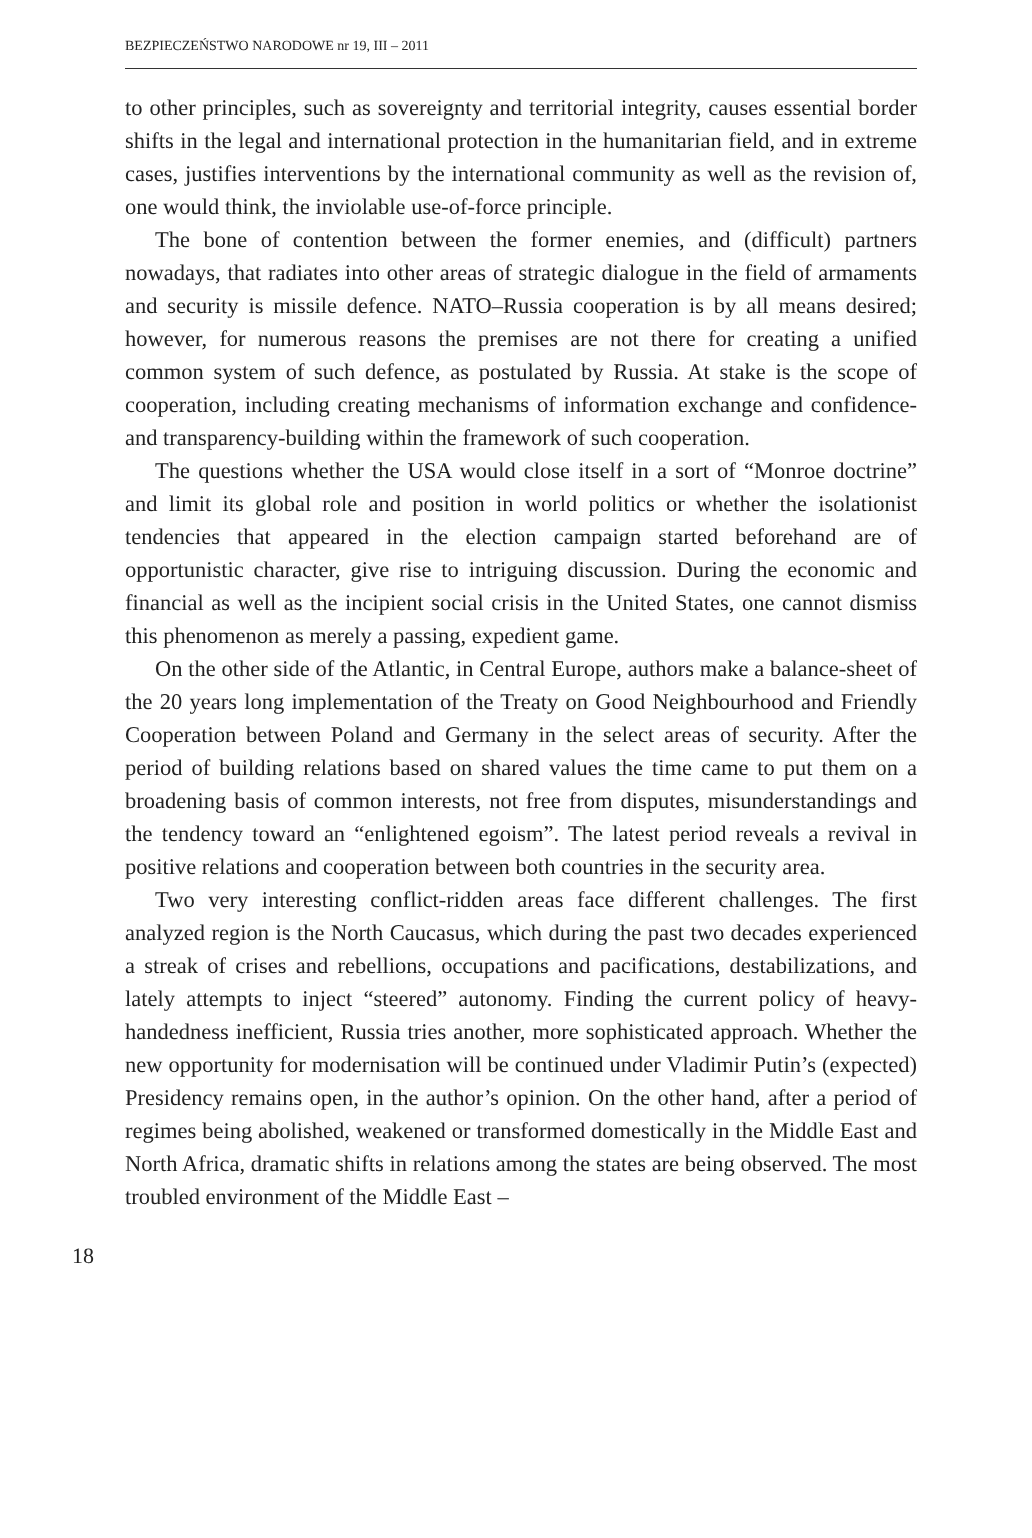BEZPIECZEŃSTWO NARODOWE nr 19, III – 2011
to other principles, such as sovereignty and territorial integrity, causes essential border shifts in the legal and international protection in the humanitarian field, and in extreme cases, justifies interventions by the international community as well as the revision of, one would think, the inviolable use-of-force principle.
The bone of contention between the former enemies, and (difficult) partners nowadays, that radiates into other areas of strategic dialogue in the field of armaments and security is missile defence. NATO–Russia cooperation is by all means desired; however, for numerous reasons the premises are not there for creating a unified common system of such defence, as postulated by Russia. At stake is the scope of cooperation, including creating mechanisms of information exchange and confidence- and transparency-building within the framework of such cooperation.
The questions whether the USA would close itself in a sort of “Monroe doctrine” and limit its global role and position in world politics or whether the isolationist tendencies that appeared in the election campaign started beforehand are of opportunistic character, give rise to intriguing discussion. During the economic and financial as well as the incipient social crisis in the United States, one cannot dismiss this phenomenon as merely a passing, expedient game.
On the other side of the Atlantic, in Central Europe, authors make a balance-sheet of the 20 years long implementation of the Treaty on Good Neighbourhood and Friendly Cooperation between Poland and Germany in the select areas of security. After the period of building relations based on shared values the time came to put them on a broadening basis of common interests, not free from disputes, misunderstandings and the tendency toward an “enlightened egoism”. The latest period reveals a revival in positive relations and cooperation between both countries in the security area.
Two very interesting conflict-ridden areas face different challenges. The first analyzed region is the North Caucasus, which during the past two decades experienced a streak of crises and rebellions, occupations and pacifications, destabilizations, and lately attempts to inject “steered” autonomy. Finding the current policy of heavy-handedness inefficient, Russia tries another, more sophisticated approach. Whether the new opportunity for modernisation will be continued under Vladimir Putin’s (expected) Presidency remains open, in the author’s opinion. On the other hand, after a period of regimes being abolished, weakened or transformed domestically in the Middle East and North Africa, dramatic shifts in relations among the states are being observed. The most troubled environment of the Middle East –
18